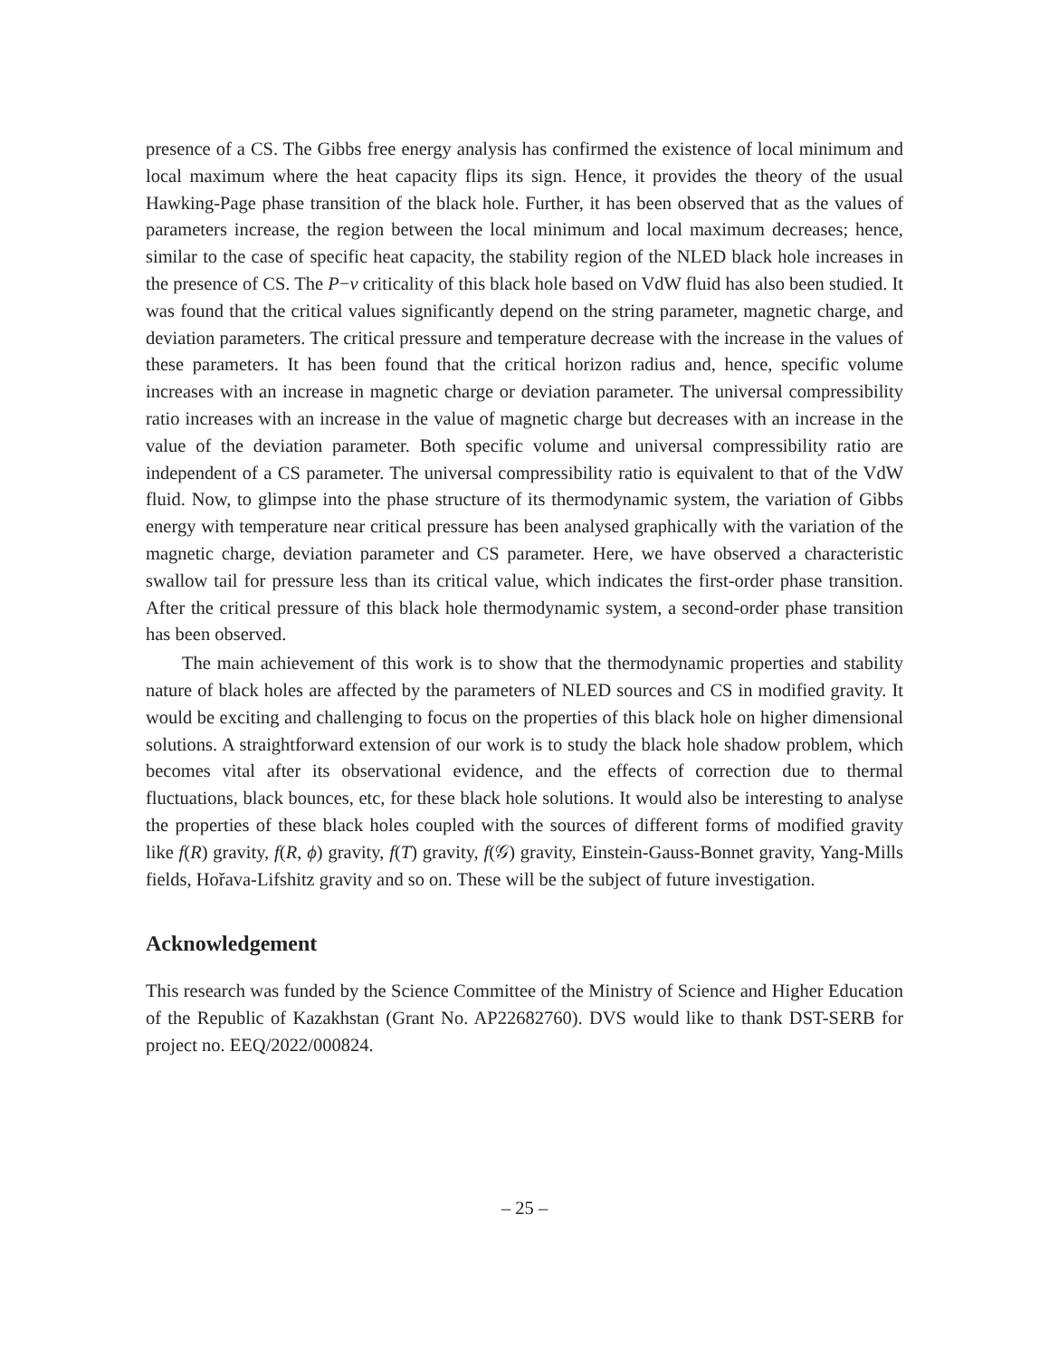presence of a CS. The Gibbs free energy analysis has confirmed the existence of local minimum and local maximum where the heat capacity flips its sign. Hence, it provides the theory of the usual Hawking-Page phase transition of the black hole. Further, it has been observed that as the values of parameters increase, the region between the local minimum and local maximum decreases; hence, similar to the case of specific heat capacity, the stability region of the NLED black hole increases in the presence of CS. The P−v criticality of this black hole based on VdW fluid has also been studied. It was found that the critical values significantly depend on the string parameter, magnetic charge, and deviation parameters. The critical pressure and temperature decrease with the increase in the values of these parameters. It has been found that the critical horizon radius and, hence, specific volume increases with an increase in magnetic charge or deviation parameter. The universal compressibility ratio increases with an increase in the value of magnetic charge but decreases with an increase in the value of the deviation parameter. Both specific volume and universal compressibility ratio are independent of a CS parameter. The universal compressibility ratio is equivalent to that of the VdW fluid. Now, to glimpse into the phase structure of its thermodynamic system, the variation of Gibbs energy with temperature near critical pressure has been analysed graphically with the variation of the magnetic charge, deviation parameter and CS parameter. Here, we have observed a characteristic swallow tail for pressure less than its critical value, which indicates the first-order phase transition. After the critical pressure of this black hole thermodynamic system, a second-order phase transition has been observed.
The main achievement of this work is to show that the thermodynamic properties and stability nature of black holes are affected by the parameters of NLED sources and CS in modified gravity. It would be exciting and challenging to focus on the properties of this black hole on higher dimensional solutions. A straightforward extension of our work is to study the black hole shadow problem, which becomes vital after its observational evidence, and the effects of correction due to thermal fluctuations, black bounces, etc, for these black hole solutions. It would also be interesting to analyse the properties of these black holes coupled with the sources of different forms of modified gravity like f(R) gravity, f(R, ϕ) gravity, f(T) gravity, f(𝒢) gravity, Einstein-Gauss-Bonnet gravity, Yang-Mills fields, Hořava-Lifshitz gravity and so on. These will be the subject of future investigation.
Acknowledgement
This research was funded by the Science Committee of the Ministry of Science and Higher Education of the Republic of Kazakhstan (Grant No. AP22682760). DVS would like to thank DST-SERB for project no. EEQ/2022/000824.
– 25 –